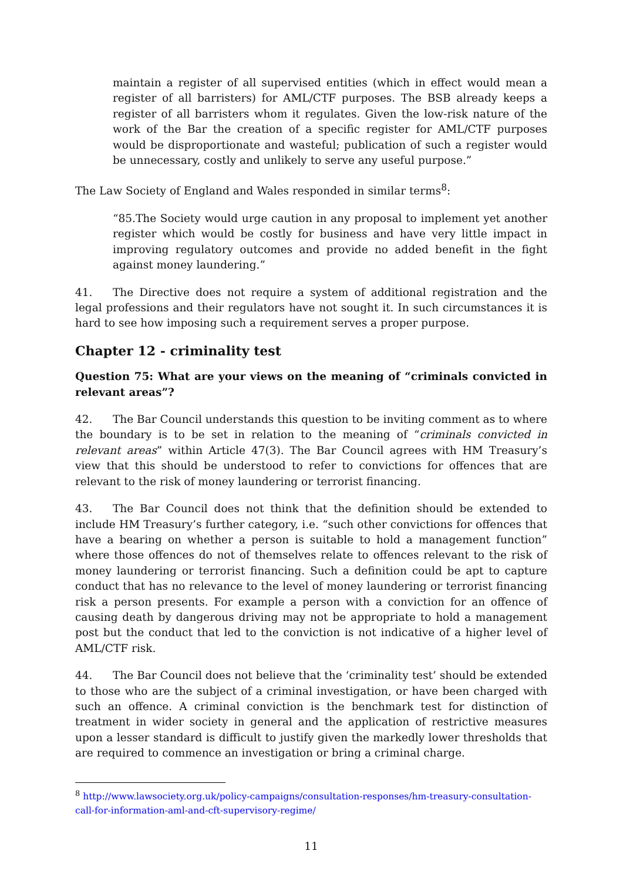maintain a register of all supervised entities (which in effect would mean a register of all barristers) for AML/CTF purposes. The BSB already keeps a register of all barristers whom it regulates. Given the low-risk nature of the work of the Bar the creation of a specific register for AML/CTF purposes would be disproportionate and wasteful; publication of such a register would be unnecessary, costly and unlikely to serve any useful purpose.”
The Law Society of England and Wales responded in similar terms<sup>8</sup>:
“85.The Society would urge caution in any proposal to implement yet another register which would be costly for business and have very little impact in improving regulatory outcomes and provide no added benefit in the fight against money laundering.”
41. The Directive does not require a system of additional registration and the legal professions and their regulators have not sought it. In such circumstances it is hard to see how imposing such a requirement serves a proper purpose.
Chapter 12 - criminality test
Question 75: What are your views on the meaning of “criminals convicted in relevant areas”?
42. The Bar Council understands this question to be inviting comment as to where the boundary is to be set in relation to the meaning of “criminals convicted in relevant areas” within Article 47(3). The Bar Council agrees with HM Treasury’s view that this should be understood to refer to convictions for offences that are relevant to the risk of money laundering or terrorist financing.
43. The Bar Council does not think that the definition should be extended to include HM Treasury’s further category, i.e. “such other convictions for offences that have a bearing on whether a person is suitable to hold a management function” where those offences do not of themselves relate to offences relevant to the risk of money laundering or terrorist financing. Such a definition could be apt to capture conduct that has no relevance to the level of money laundering or terrorist financing risk a person presents. For example a person with a conviction for an offence of causing death by dangerous driving may not be appropriate to hold a management post but the conduct that led to the conviction is not indicative of a higher level of AML/CTF risk.
44. The Bar Council does not believe that the ‘criminality test’ should be extended to those who are the subject of a criminal investigation, or have been charged with such an offence. A criminal conviction is the benchmark test for distinction of treatment in wider society in general and the application of restrictive measures upon a lesser standard is difficult to justify given the markedly lower thresholds that are required to commence an investigation or bring a criminal charge.
<sup>8</sup> http://www.lawsociety.org.uk/policy-campaigns/consultation-responses/hm-treasury-consultation-call-for-information-aml-and-cft-supervisory-regime/
11